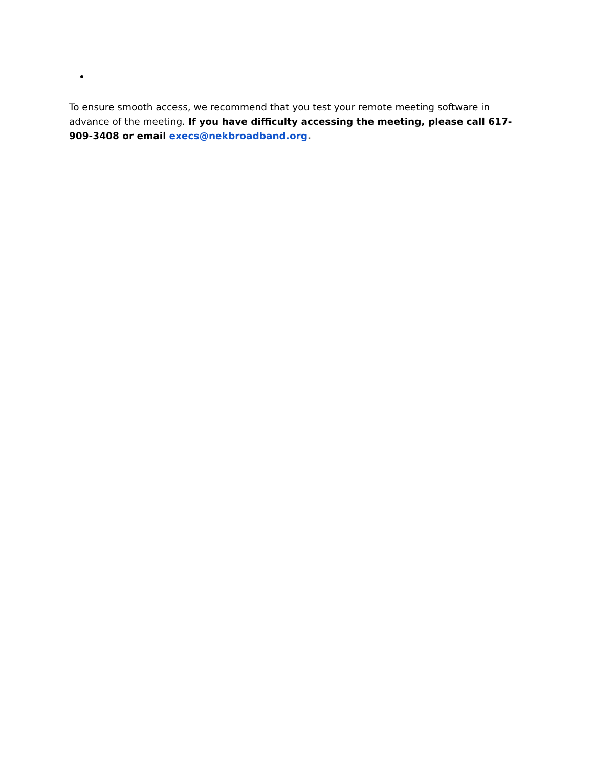To ensure smooth access, we recommend that you test your remote meeting software in advance of the meeting. If you have difficulty accessing the meeting, please call 617-909-3408 or email execs@nekbroadband.org.